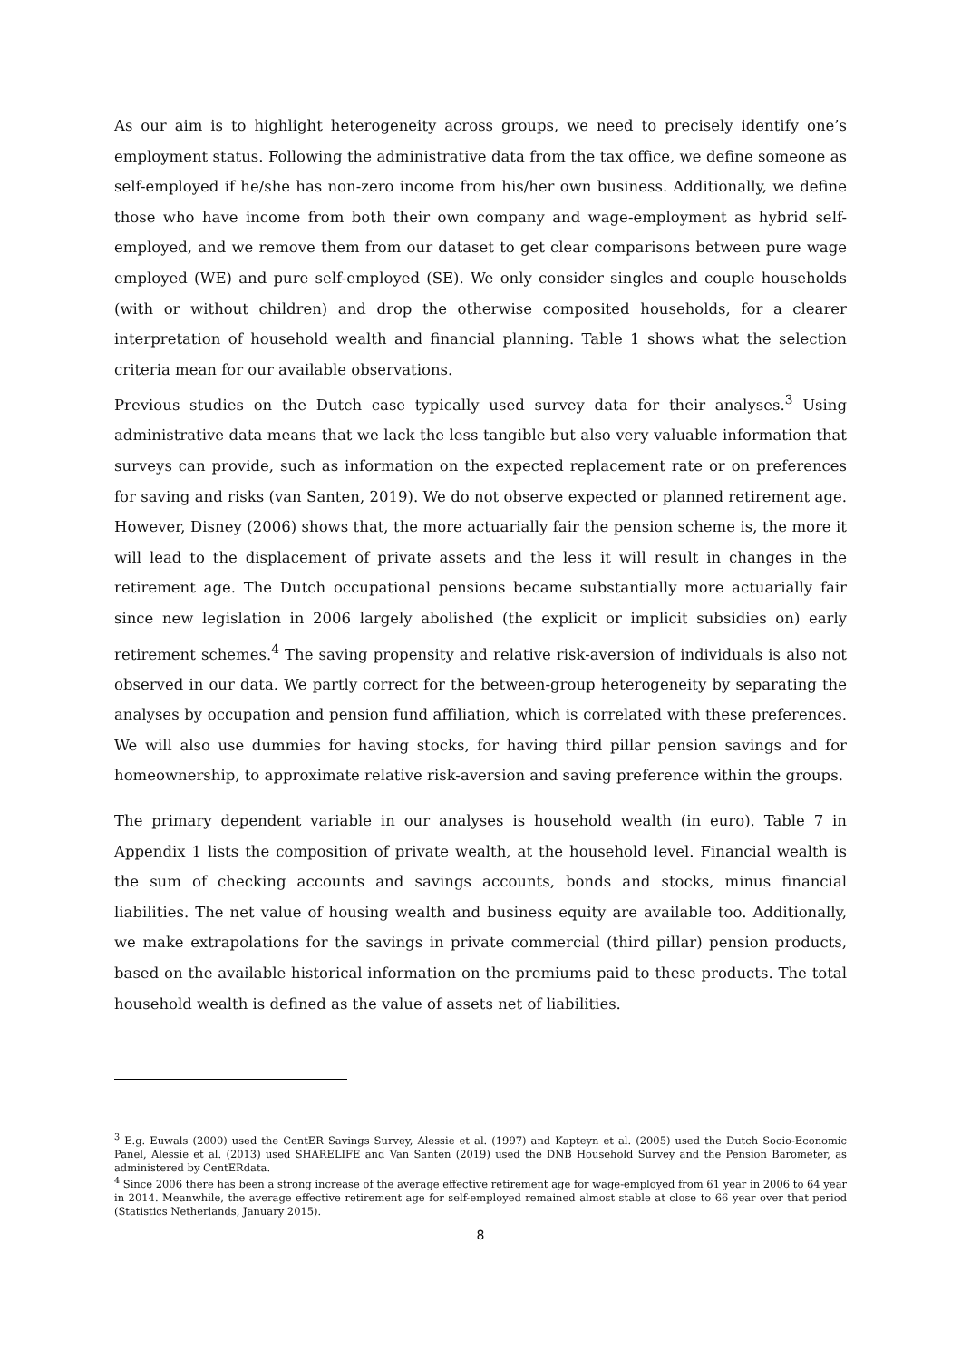As our aim is to highlight heterogeneity across groups, we need to precisely identify one’s employment status. Following the administrative data from the tax office, we define someone as self-employed if he/she has non-zero income from his/her own business. Additionally, we define those who have income from both their own company and wage-employment as hybrid self-employed, and we remove them from our dataset to get clear comparisons between pure wage employed (WE) and pure self-employed (SE). We only consider singles and couple households (with or without children) and drop the otherwise composited households, for a clearer interpretation of household wealth and financial planning. Table 1 shows what the selection criteria mean for our available observations.
Previous studies on the Dutch case typically used survey data for their analyses.<sup>3</sup> Using administrative data means that we lack the less tangible but also very valuable information that surveys can provide, such as information on the expected replacement rate or on preferences for saving and risks (van Santen, 2019). We do not observe expected or planned retirement age. However, Disney (2006) shows that, the more actuarially fair the pension scheme is, the more it will lead to the displacement of private assets and the less it will result in changes in the retirement age. The Dutch occupational pensions became substantially more actuarially fair since new legislation in 2006 largely abolished (the explicit or implicit subsidies on) early retirement schemes.<sup>4</sup> The saving propensity and relative risk-aversion of individuals is also not observed in our data. We partly correct for the between-group heterogeneity by separating the analyses by occupation and pension fund affiliation, which is correlated with these preferences. We will also use dummies for having stocks, for having third pillar pension savings and for homeownership, to approximate relative risk-aversion and saving preference within the groups.
The primary dependent variable in our analyses is household wealth (in euro). Table 7 in Appendix 1 lists the composition of private wealth, at the household level. Financial wealth is the sum of checking accounts and savings accounts, bonds and stocks, minus financial liabilities. The net value of housing wealth and business equity are available too. Additionally, we make extrapolations for the savings in private commercial (third pillar) pension products, based on the available historical information on the premiums paid to these products. The total household wealth is defined as the value of assets net of liabilities.
<sup>3</sup> E.g. Euwals (2000) used the CentER Savings Survey, Alessie et al. (1997) and Kapteyn et al. (2005) used the Dutch Socio-Economic Panel, Alessie et al. (2013) used SHARELIFE and Van Santen (2019) used the DNB Household Survey and the Pension Barometer, as administered by CentERdata.
<sup>4</sup> Since 2006 there has been a strong increase of the average effective retirement age for wage-employed from 61 year in 2006 to 64 year in 2014. Meanwhile, the average effective retirement age for self-employed remained almost stable at close to 66 year over that period (Statistics Netherlands, January 2015).
8